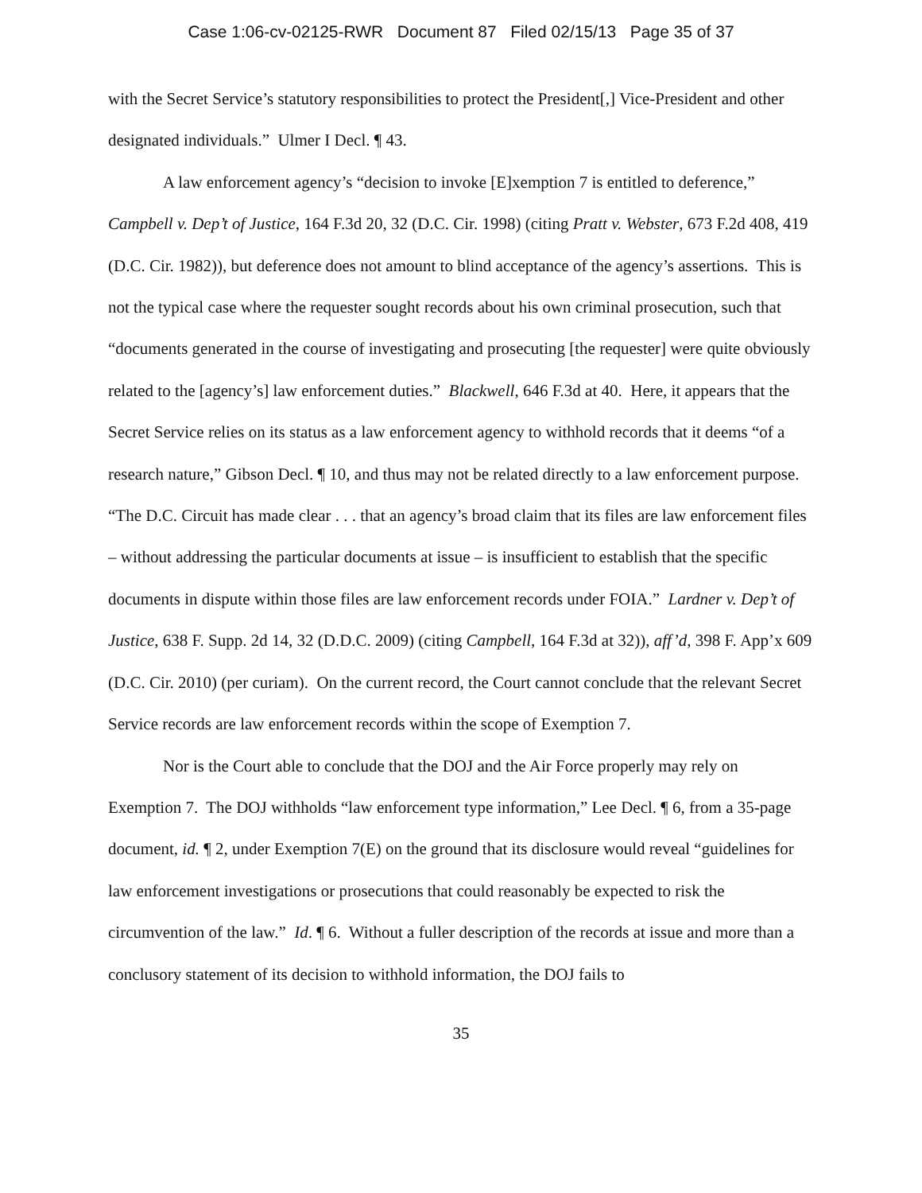Case 1:06-cv-02125-RWR Document 87 Filed 02/15/13 Page 35 of 37
with the Secret Service’s statutory responsibilities to protect the President[,] Vice-President and other designated individuals.” Ulmer I Decl. ¶ 43.
A law enforcement agency’s “decision to invoke [E]xemption 7 is entitled to deference,” Campbell v. Dep’t of Justice, 164 F.3d 20, 32 (D.C. Cir. 1998) (citing Pratt v. Webster, 673 F.2d 408, 419 (D.C. Cir. 1982)), but deference does not amount to blind acceptance of the agency’s assertions. This is not the typical case where the requester sought records about his own criminal prosecution, such that “documents generated in the course of investigating and prosecuting [the requester] were quite obviously related to the [agency’s] law enforcement duties.” Blackwell, 646 F.3d at 40. Here, it appears that the Secret Service relies on its status as a law enforcement agency to withhold records that it deems “of a research nature,” Gibson Decl. ¶ 10, and thus may not be related directly to a law enforcement purpose. “The D.C. Circuit has made clear . . . that an agency’s broad claim that its files are law enforcement files – without addressing the particular documents at issue – is insufficient to establish that the specific documents in dispute within those files are law enforcement records under FOIA.” Lardner v. Dep’t of Justice, 638 F. Supp. 2d 14, 32 (D.D.C. 2009) (citing Campbell, 164 F.3d at 32)), aff’d, 398 F. App’x 609 (D.C. Cir. 2010) (per curiam). On the current record, the Court cannot conclude that the relevant Secret Service records are law enforcement records within the scope of Exemption 7.
Nor is the Court able to conclude that the DOJ and the Air Force properly may rely on Exemption 7. The DOJ withholds “law enforcement type information,” Lee Decl. ¶ 6, from a 35-page document, id. ¶ 2, under Exemption 7(E) on the ground that its disclosure would reveal “guidelines for law enforcement investigations or prosecutions that could reasonably be expected to risk the circumvention of the law.” Id. ¶ 6. Without a fuller description of the records at issue and more than a conclusory statement of its decision to withhold information, the DOJ fails to
35